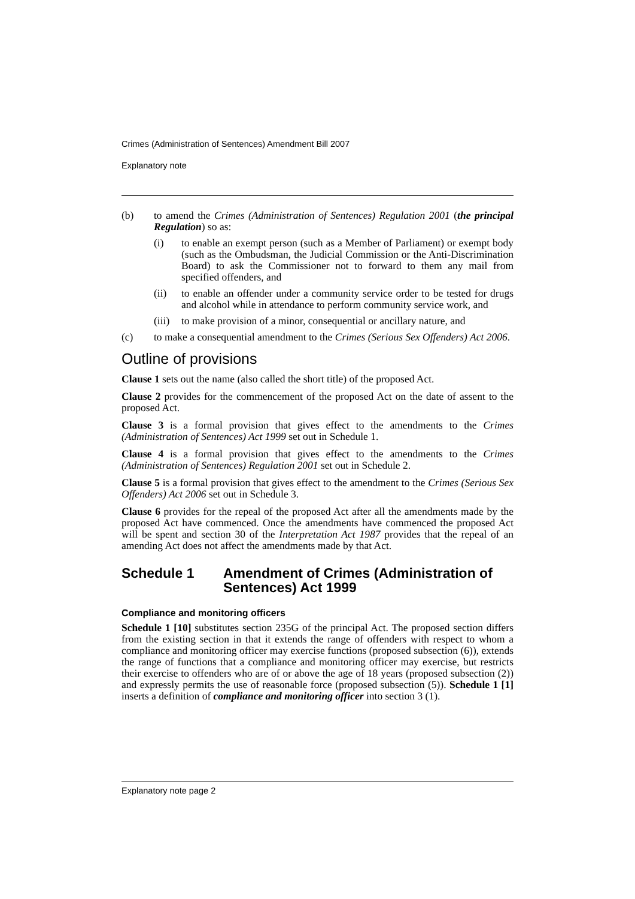Crimes (Administration of Sentences) Amendment Bill 2007
Explanatory note
(b) to amend the Crimes (Administration of Sentences) Regulation 2001 (the principal Regulation) so as:
(i) to enable an exempt person (such as a Member of Parliament) or exempt body (such as the Ombudsman, the Judicial Commission or the Anti-Discrimination Board) to ask the Commissioner not to forward to them any mail from specified offenders, and
(ii) to enable an offender under a community service order to be tested for drugs and alcohol while in attendance to perform community service work, and
(iii) to make provision of a minor, consequential or ancillary nature, and
(c) to make a consequential amendment to the Crimes (Serious Sex Offenders) Act 2006.
Outline of provisions
Clause 1 sets out the name (also called the short title) of the proposed Act.
Clause 2 provides for the commencement of the proposed Act on the date of assent to the proposed Act.
Clause 3 is a formal provision that gives effect to the amendments to the Crimes (Administration of Sentences) Act 1999 set out in Schedule 1.
Clause 4 is a formal provision that gives effect to the amendments to the Crimes (Administration of Sentences) Regulation 2001 set out in Schedule 2.
Clause 5 is a formal provision that gives effect to the amendment to the Crimes (Serious Sex Offenders) Act 2006 set out in Schedule 3.
Clause 6 provides for the repeal of the proposed Act after all the amendments made by the proposed Act have commenced. Once the amendments have commenced the proposed Act will be spent and section 30 of the Interpretation Act 1987 provides that the repeal of an amending Act does not affect the amendments made by that Act.
Schedule 1 Amendment of Crimes (Administration of Sentences) Act 1999
Compliance and monitoring officers
Schedule 1 [10] substitutes section 235G of the principal Act. The proposed section differs from the existing section in that it extends the range of offenders with respect to whom a compliance and monitoring officer may exercise functions (proposed subsection (6)), extends the range of functions that a compliance and monitoring officer may exercise, but restricts their exercise to offenders who are of or above the age of 18 years (proposed subsection (2)) and expressly permits the use of reasonable force (proposed subsection (5)). Schedule 1 [1] inserts a definition of compliance and monitoring officer into section 3 (1).
Explanatory note page 2